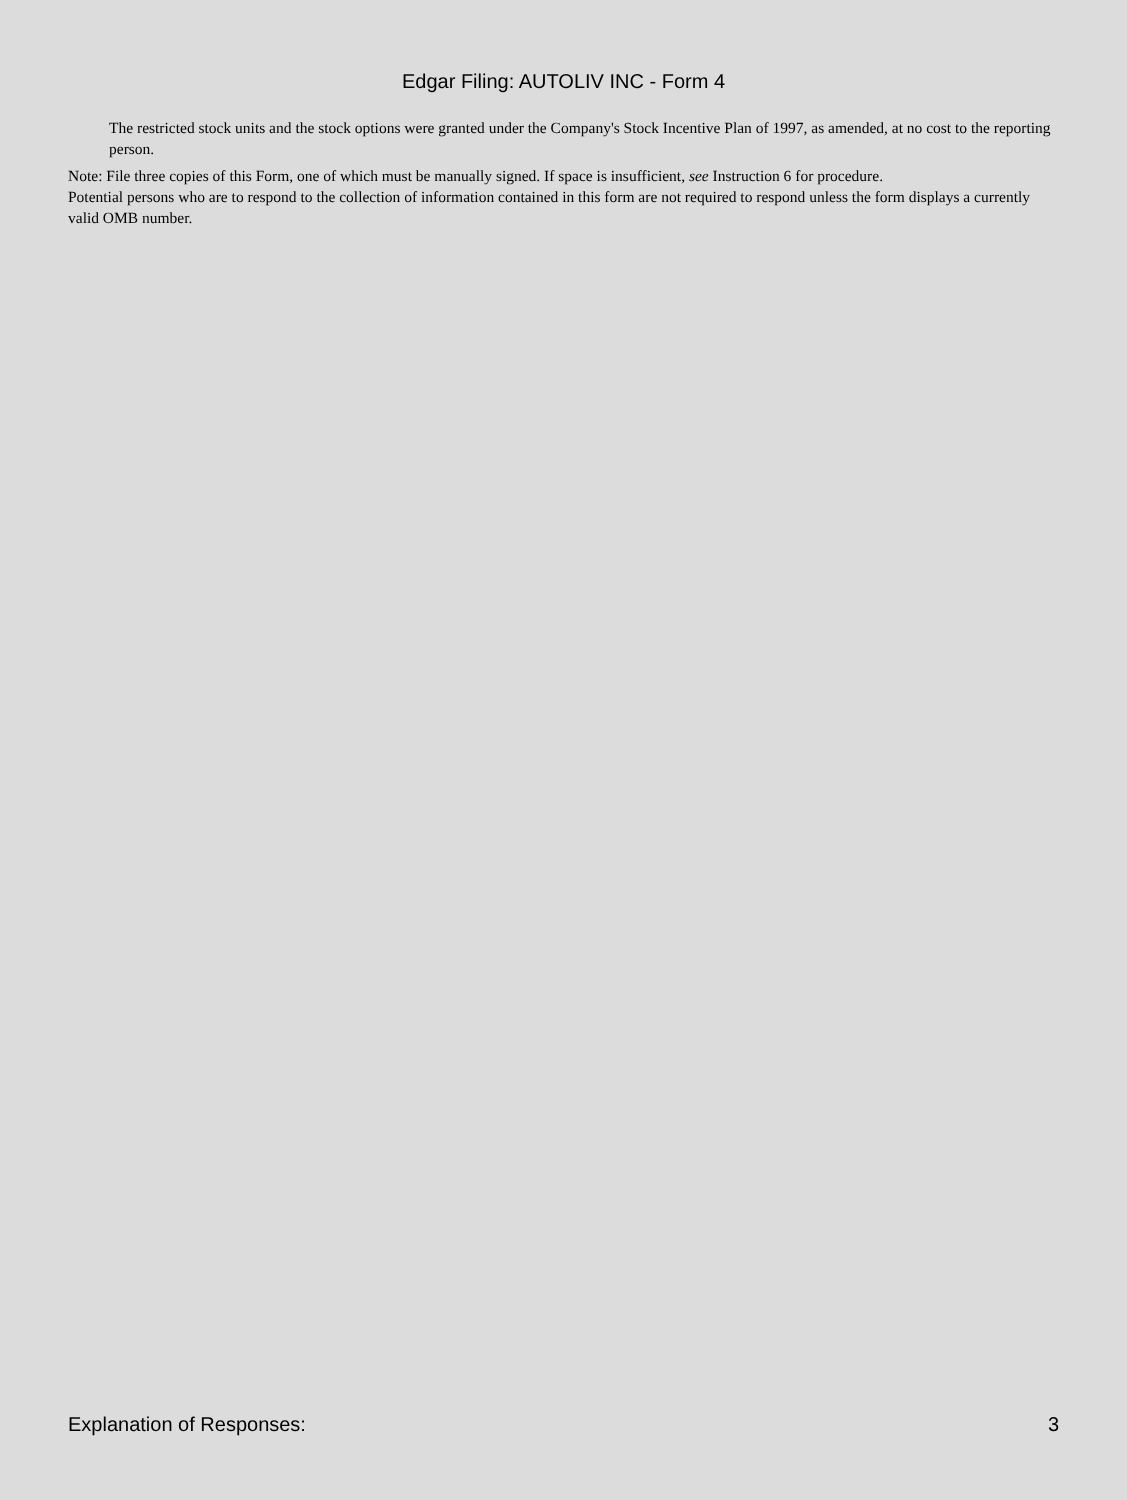Edgar Filing: AUTOLIV INC - Form 4
The restricted stock units and the stock options were granted under the Company's Stock Incentive Plan of 1997, as amended, at no cost to the reporting person.
Note: File three copies of this Form, one of which must be manually signed. If space is insufficient, see Instruction 6 for procedure.
Potential persons who are to respond to the collection of information contained in this form are not required to respond unless the form displays a currently valid OMB number.
Explanation of Responses: 3